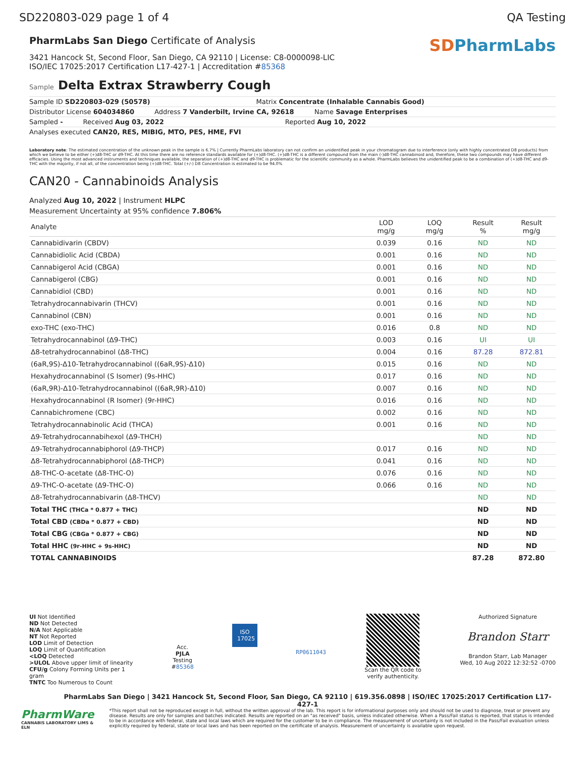SD220803-029 page 1 of 4 QA Testing
PharmLabs San Diego Certificate of Analysis
3421 Hancock St, Second Floor, San Diego, CA 92110 | License: C8-0000098-LIC
ISO/IEC 17025:2017 Certification L17-427-1 | Accreditation #85368
SDPharmLabs
Sample Delta Extrax Strawberry Cough
Sample ID SD220803-029 (50578) Matrix Concentrate (Inhalable Cannabis Good)
Distributor License 604034860 Address 7 Vanderbilt, Irvine CA, 92618 Name Savage Enterprises
Sampled - Received Aug 03, 2022 Reported Aug 10, 2022
Analyses executed CAN20, RES, MIBIG, MTO, PES, HME, FVI
Laboratory note: The estimated concentration of the unknown peak in the sample is 6.7% | Currently PharmLabs laboratory can not confirm an unidentified peak in your chromatogram due to interference (only with highly concentrated D8 products) from which we believe to be either (+)d8-THC or d9-THC. At this time there are no reference standards available for (+)d8-THC. (+)d8-THC is a different compound from the main (-)d8-THC cannabinoid and, therefore, these two compounds may have different efficacies. Using the most advanced instruments and techniques available, the separation of (+)d8-THC and d9-THC is problematic for the scientific community as a whole. PharmLabs believes the unidentified peak to be a combination of (+)d8-THC and d9-THC with the majority, if not all, of the concentration being (+)d8-THC. Total (+/-) D8 Concentration is estimated to be 94.0%
CAN20 - Cannabinoids Analysis
Analyzed Aug 10, 2022 | Instrument HLPC
Measurement Uncertainty at 95% confidence 7.806%
| Analyte | LOD mg/g | LOQ mg/g | Result % | Result mg/g |
| --- | --- | --- | --- | --- |
| Cannabidivarin (CBDV) | 0.039 | 0.16 | ND | ND |
| Cannabidiolic Acid (CBDA) | 0.001 | 0.16 | ND | ND |
| Cannabigerol Acid (CBGA) | 0.001 | 0.16 | ND | ND |
| Cannabigerol (CBG) | 0.001 | 0.16 | ND | ND |
| Cannabidiol (CBD) | 0.001 | 0.16 | ND | ND |
| Tetrahydrocannabivarin (THCV) | 0.001 | 0.16 | ND | ND |
| Cannabinol (CBN) | 0.001 | 0.16 | ND | ND |
| exo-THC (exo-THC) | 0.016 | 0.8 | ND | ND |
| Tetrahydrocannabinol (Δ9-THC) | 0.003 | 0.16 | UI | UI |
| Δ8-tetrahydrocannabinol (Δ8-THC) | 0.004 | 0.16 | 87.28 | 872.81 |
| (6aR,9S)-Δ10-Tetrahydrocannabinol ((6aR,9S)-Δ10) | 0.015 | 0.16 | ND | ND |
| Hexahydrocannabinol (S Isomer) (9s-HHC) | 0.017 | 0.16 | ND | ND |
| (6aR,9R)-Δ10-Tetrahydrocannabinol ((6aR,9R)-Δ10) | 0.007 | 0.16 | ND | ND |
| Hexahydrocannabinol (R Isomer) (9r-HHC) | 0.016 | 0.16 | ND | ND |
| Cannabichromene (CBC) | 0.002 | 0.16 | ND | ND |
| Tetrahydrocannabinolic Acid (THCA) | 0.001 | 0.16 | ND | ND |
| Δ9-Tetrahydrocannabihexol (Δ9-THCH) | | | ND | ND |
| Δ9-Tetrahydrocannabiphorol (Δ9-THCP) | 0.017 | 0.16 | ND | ND |
| Δ8-Tetrahydrocannabiphorol (Δ8-THCP) | 0.041 | 0.16 | ND | ND |
| Δ8-THC-O-acetate (Δ8-THC-O) | 0.076 | 0.16 | ND | ND |
| Δ9-THC-O-acetate (Δ9-THC-O) | 0.066 | 0.16 | ND | ND |
| Δ8-Tetrahydrocannabivarin (Δ8-THCV) | | | ND | ND |
| Total THC (THCa * 0.877 + THC) | | | ND | ND |
| Total CBD (CBDa * 0.877 + CBD) | | | ND | ND |
| Total CBG (CBGa * 0.877 + CBG) | | | ND | ND |
| Total HHC (9r-HHC + 9s-HHC) | | | ND | ND |
| TOTAL CANNABINOIDS | | | 87.28 | 872.80 |
UI Not Identified
ND Not Detected
N/A Not Applicable
NT Not Reported
LOD Limit of Detection
LOQ Limit of Quantification
<LOQ Detected
>ULOL Above upper limit of linearity
CFU/g Colony Forming Units per 1
gram
TNTC Too Numerous to Count
Acc.
PJLA
Testing
#85368
ISO 17025
RP0611043
Scan the QR code to
verify authenticity.
Authorized Signature
Brandon Starr
Brandon Starr, Lab Manager
Wed, 10 Aug 2022 12:32:52 -0700
PharmLabs San Diego | 3421 Hancock St, Second Floor, San Diego, CA 92110 | 619.356.0898 | ISO/IEC 17025:2017 Certification L17-427-1
PharmWare
CANNABIS LABORATORY LIMS & ELN
*This report shall not be reproduced except in full, without the written approval of the lab. This report is for informational purposes only and should not be used to diagnose, treat or prevent any disease. Results are only for samples and batches indicated. Results are reported on an "as received" basis, unless indicated otherwise. When a Pass/Fail status is reported, that status is intended to be in accordance with federal, state and local laws which are required for the customer to be in compliance. The measurement of uncertainty is not included in the Pass/Fail evaluation unless explicitly required by federal, state or local laws and has been reported on the certificate of analysis. Measurement of uncertainty is available upon request.